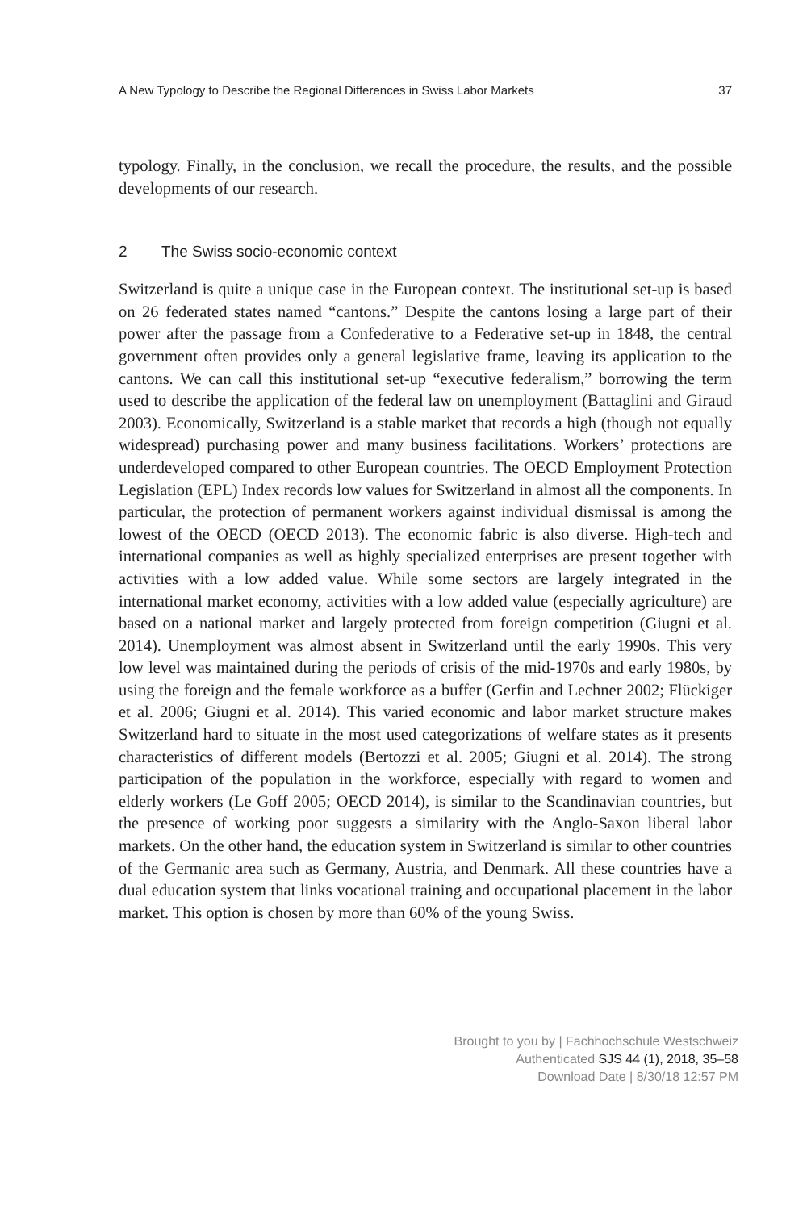A New Typology to Describe the Regional Differences in Swiss Labor Markets 37
typology. Finally, in the conclusion, we recall the procedure, the results, and the possible developments of our research.
2 The Swiss socio-economic context
Switzerland is quite a unique case in the European context. The institutional set-up is based on 26 federated states named “cantons.” Despite the cantons losing a large part of their power after the passage from a Confederative to a Federative set-up in 1848, the central government often provides only a general legislative frame, leaving its application to the cantons. We can call this institutional set-up “executive federalism,” borrowing the term used to describe the application of the federal law on unemployment (Battaglini and Giraud 2003). Economically, Switzerland is a stable market that records a high (though not equally widespread) purchasing power and many business facilitations. Workers’ protections are underdeveloped compared to other European countries. The OECD Employment Protection Legislation (EPL) Index records low values for Switzerland in almost all the components. In particular, the protection of permanent workers against individual dismissal is among the lowest of the OECD (OECD 2013). The economic fabric is also diverse. High-tech and international companies as well as highly specialized enterprises are present together with activities with a low added value. While some sectors are largely integrated in the international market economy, activities with a low added value (especially agriculture) are based on a national market and largely protected from foreign competition (Giugni et al. 2014). Unemployment was almost absent in Switzerland until the early 1990s. This very low level was maintained during the periods of crisis of the mid-1970s and early 1980s, by using the foreign and the female workforce as a buffer (Gerfin and Lechner 2002; Flückiger et al. 2006; Giugni et al. 2014). This varied economic and labor market structure makes Switzerland hard to situate in the most used categorizations of welfare states as it presents characteristics of different models (Bertozzi et al. 2005; Giugni et al. 2014). The strong participation of the population in the workforce, especially with regard to women and elderly workers (Le Goff 2005; OECD 2014), is similar to the Scandinavian countries, but the presence of working poor suggests a similarity with the Anglo-Saxon liberal labor markets. On the other hand, the education system in Switzerland is similar to other countries of the Germanic area such as Germany, Austria, and Denmark. All these countries have a dual education system that links vocational training and occupational placement in the labor market. This option is chosen by more than 60% of the young Swiss.
Brought to you by | Fachhochschule Westschweiz
Authenticated SJS 44 (1), 2018, 35–58
Download Date | 8/30/18 12:57 PM